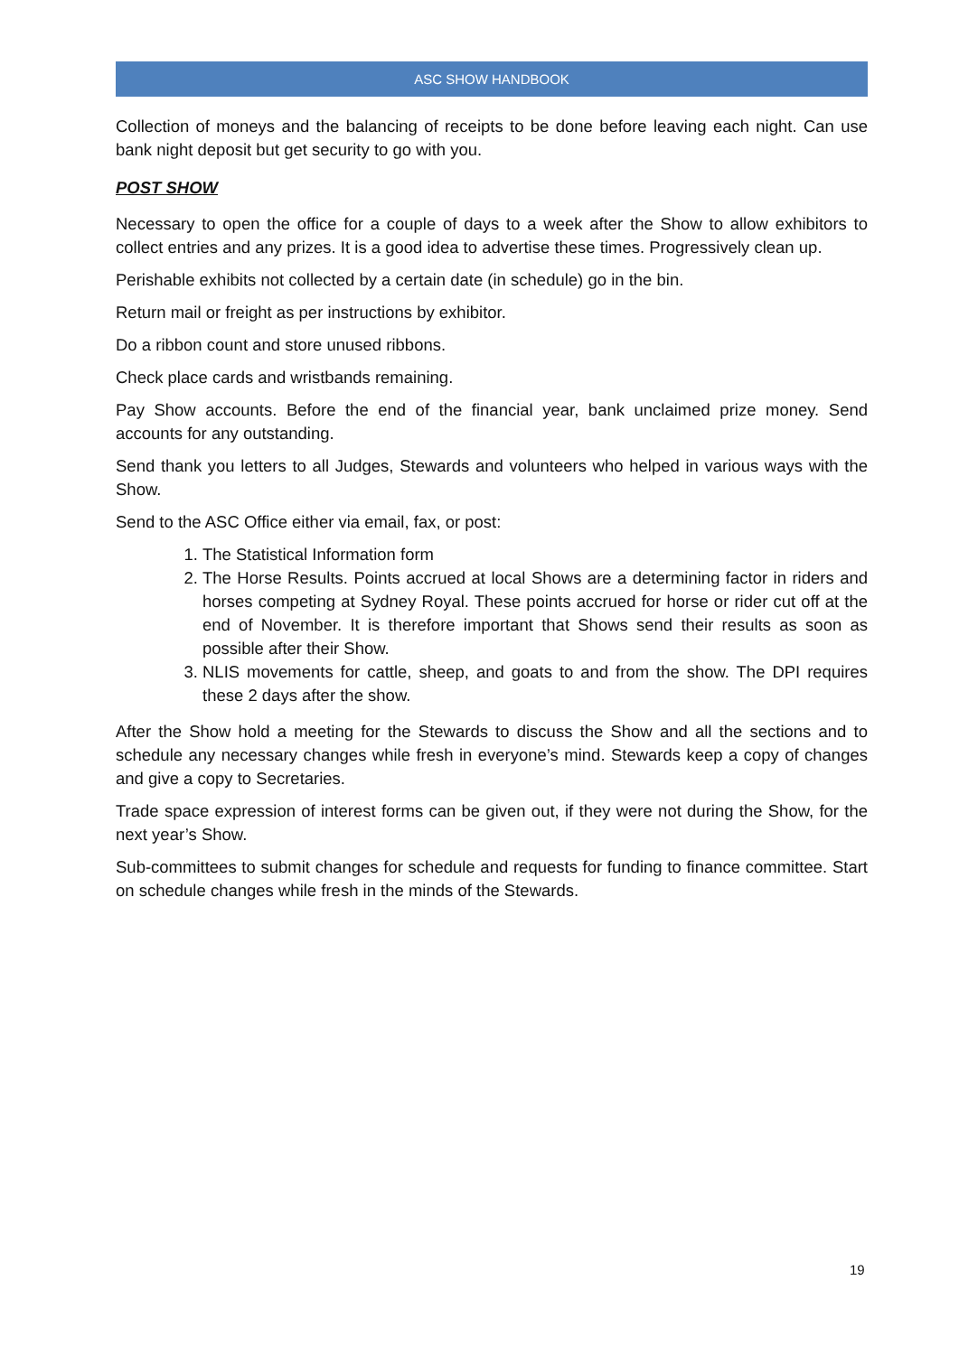ASC SHOW HANDBOOK
Collection of moneys and the balancing of receipts to be done before leaving each night. Can use bank night deposit but get security to go with you.
POST SHOW
Necessary to open the office for a couple of days to a week after the Show to allow exhibitors to collect entries and any prizes. It is a good idea to advertise these times. Progressively clean up.
Perishable exhibits not collected by a certain date (in schedule) go in the bin.
Return mail or freight as per instructions by exhibitor.
Do a ribbon count and store unused ribbons.
Check place cards and wristbands remaining.
Pay Show accounts. Before the end of the financial year, bank unclaimed prize money. Send accounts for any outstanding.
Send thank you letters to all Judges, Stewards and volunteers who helped in various ways with the Show.
Send to the ASC Office either via email, fax, or post:
1. The Statistical Information form
2. The Horse Results. Points accrued at local Shows are a determining factor in riders and horses competing at Sydney Royal. These points accrued for horse or rider cut off at the end of November. It is therefore important that Shows send their results as soon as possible after their Show.
3. NLIS movements for cattle, sheep, and goats to and from the show. The DPI requires these 2 days after the show.
After the Show hold a meeting for the Stewards to discuss the Show and all the sections and to schedule any necessary changes while fresh in everyone’s mind. Stewards keep a copy of changes and give a copy to Secretaries.
Trade space expression of interest forms can be given out, if they were not during the Show, for the next year’s Show.
Sub-committees to submit changes for schedule and requests for funding to finance committee. Start on schedule changes while fresh in the minds of the Stewards.
19